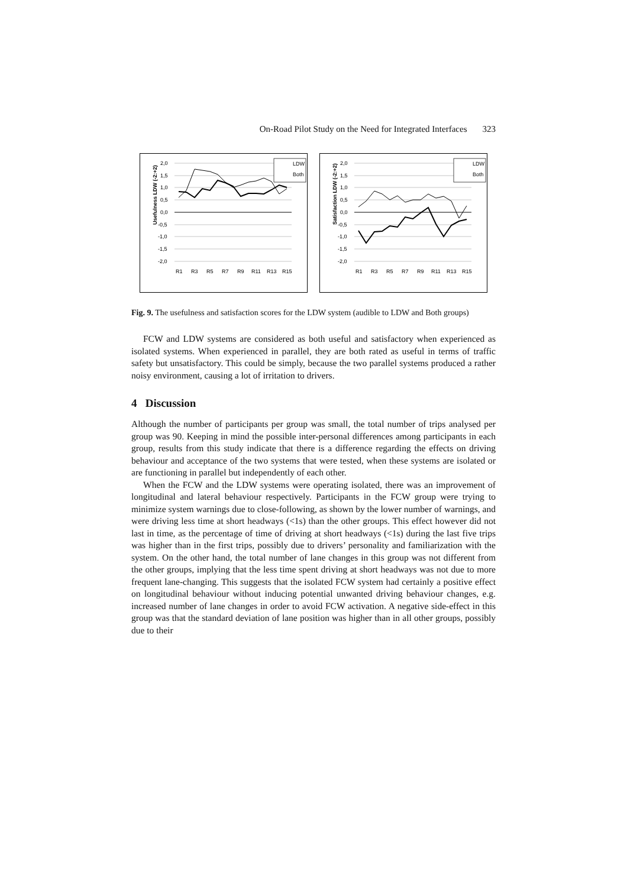On-Road Pilot Study on the Need for Integrated Interfaces 323
Usefulness LDW (-2:+2)
2,0
1,5
1,0
0,5
0,0
-0,5
-1,0
-1,5
-2,0
R1
R3
R5
R7
R9
R11
R13
R15
LDW
Both
Satisfaction LDW (-2:+2)
2,0
1,5
1,0
0,5
0,0
-0,5
-1,0
-1,5
-2,0
R1
R3
R5
R7
R9
R11
R13
R15
LDW
Both
Fig. 9. The usefulness and satisfaction scores for the LDW system (audible to LDW and Both groups)
FCW and LDW systems are considered as both useful and satisfactory when experienced as isolated systems. When experienced in parallel, they are both rated as useful in terms of traffic safety but unsatisfactory. This could be simply, because the two parallel systems produced a rather noisy environment, causing a lot of irritation to drivers.
4 Discussion
Although the number of participants per group was small, the total number of trips analysed per group was 90. Keeping in mind the possible inter-personal differences among participants in each group, results from this study indicate that there is a difference regarding the effects on driving behaviour and acceptance of the two systems that were tested, when these systems are isolated or are functioning in parallel but independently of each other.
When the FCW and the LDW systems were operating isolated, there was an improvement of longitudinal and lateral behaviour respectively. Participants in the FCW group were trying to minimize system warnings due to close-following, as shown by the lower number of warnings, and were driving less time at short headways (<1s) than the other groups. This effect however did not last in time, as the percentage of time of driving at short headways (<1s) during the last five trips was higher than in the first trips, possibly due to drivers’ personality and familiarization with the system. On the other hand, the total number of lane changes in this group was not different from the other groups, implying that the less time spent driving at short headways was not due to more frequent lane-changing. This suggests that the isolated FCW system had certainly a positive effect on longitudinal behaviour without inducing potential unwanted driving behaviour changes, e.g. increased number of lane changes in order to avoid FCW activation. A negative side-effect in this group was that the standard deviation of lane position was higher than in all other groups, possibly due to their